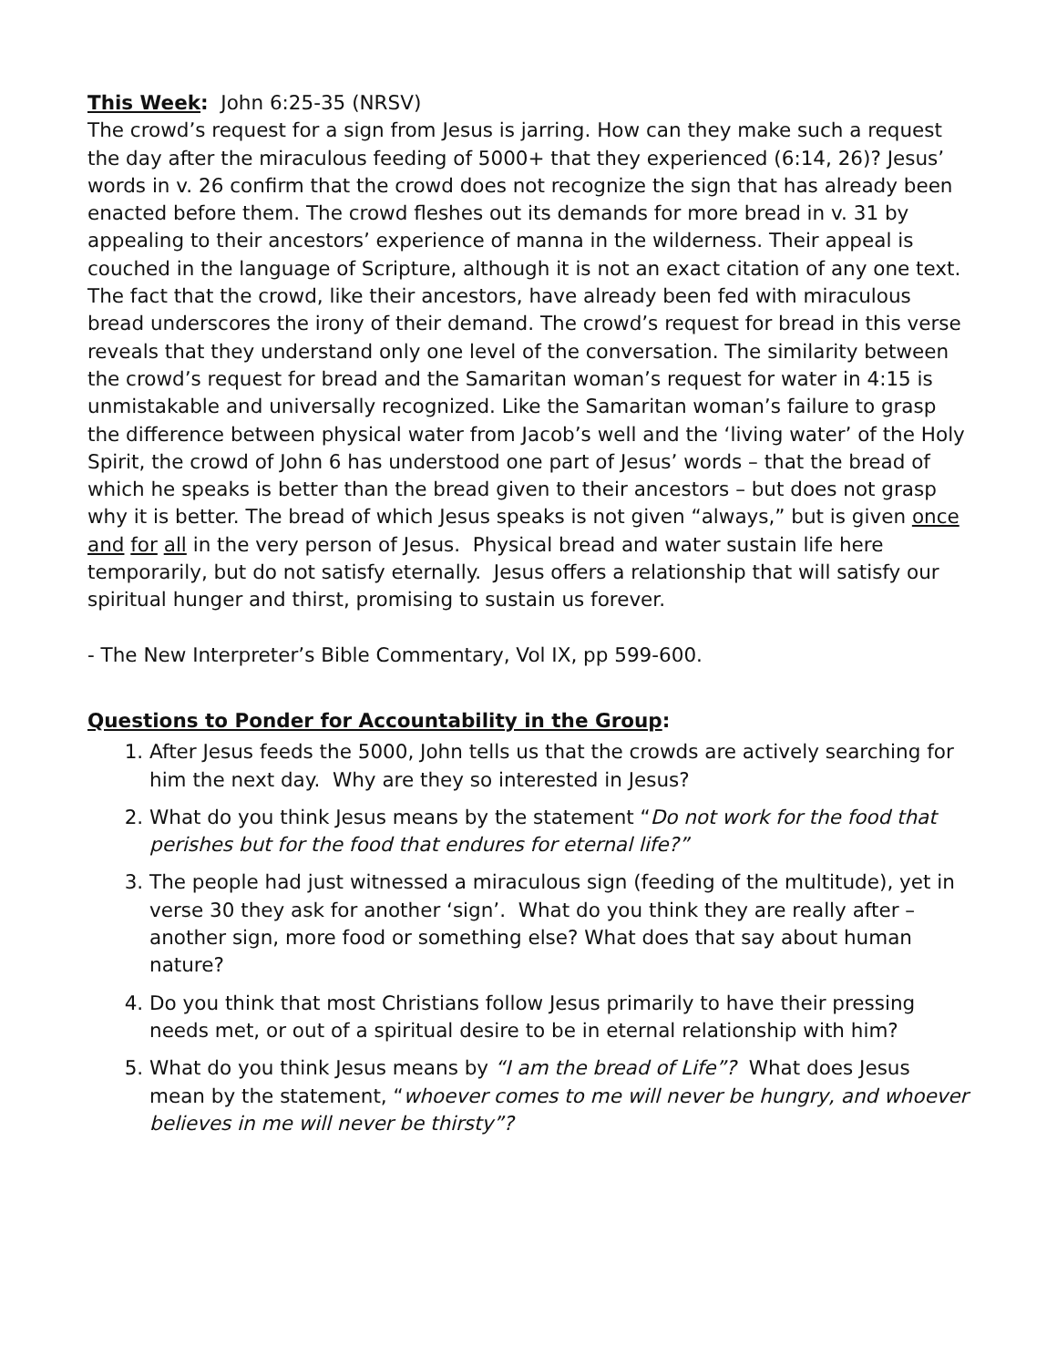This Week: John 6:25-35 (NRSV)
The crowd’s request for a sign from Jesus is jarring. How can they make such a request the day after the miraculous feeding of 5000+ that they experienced (6:14, 26)? Jesus’ words in v. 26 confirm that the crowd does not recognize the sign that has already been enacted before them. The crowd fleshes out its demands for more bread in v. 31 by appealing to their ancestors’ experience of manna in the wilderness. Their appeal is couched in the language of Scripture, although it is not an exact citation of any one text. The fact that the crowd, like their ancestors, have already been fed with miraculous bread underscores the irony of their demand. The crowd’s request for bread in this verse reveals that they understand only one level of the conversation. The similarity between the crowd’s request for bread and the Samaritan woman’s request for water in 4:15 is unmistakable and universally recognized. Like the Samaritan woman’s failure to grasp the difference between physical water from Jacob’s well and the ‘living water’ of the Holy Spirit, the crowd of John 6 has understood one part of Jesus’ words – that the bread of which he speaks is better than the bread given to their ancestors – but does not grasp why it is better. The bread of which Jesus speaks is not given “always,” but is given once and for all in the very person of Jesus. Physical bread and water sustain life here temporarily, but do not satisfy eternally. Jesus offers a relationship that will satisfy our spiritual hunger and thirst, promising to sustain us forever.
- The New Interpreter’s Bible Commentary, Vol IX, pp 599-600.
Questions to Ponder for Accountability in the Group:
1. After Jesus feeds the 5000, John tells us that the crowds are actively searching for him the next day. Why are they so interested in Jesus?
2. What do you think Jesus means by the statement “Do not work for the food that perishes but for the food that endures for eternal life?”
3. The people had just witnessed a miraculous sign (feeding of the multitude), yet in verse 30 they ask for another ‘sign’. What do you think they are really after – another sign, more food or something else? What does that say about human nature?
4. Do you think that most Christians follow Jesus primarily to have their pressing needs met, or out of a spiritual desire to be in eternal relationship with him?
5. What do you think Jesus means by “I am the bread of Life”? What does Jesus mean by the statement, “whoever comes to me will never be hungry, and whoever believes in me will never be thirsty”?